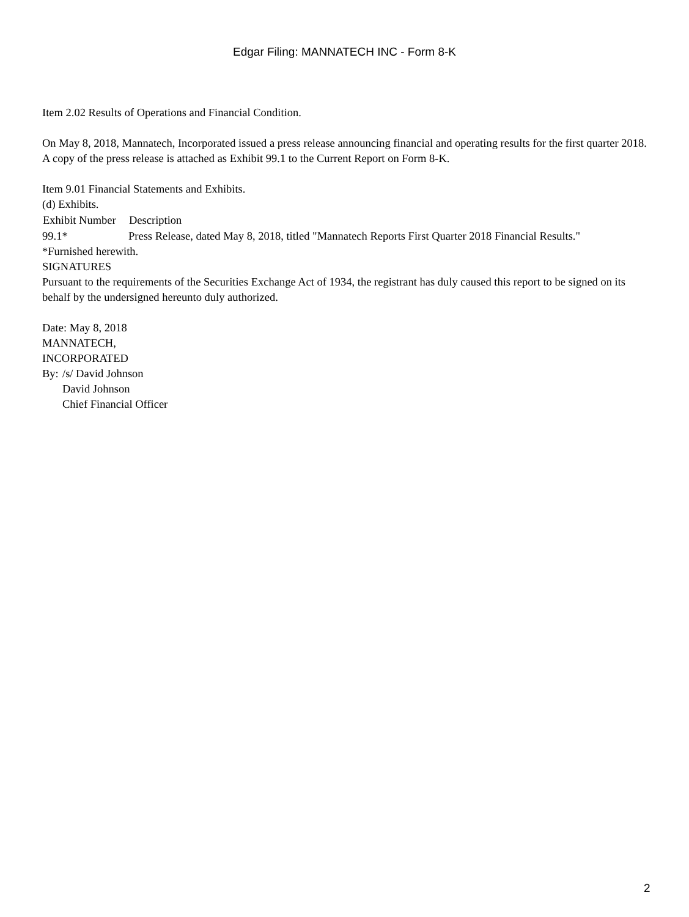Edgar Filing: MANNATECH INC - Form 8-K
Item 2.02 Results of Operations and Financial Condition.
On May 8, 2018, Mannatech, Incorporated issued a press release announcing financial and operating results for the first quarter 2018. A copy of the press release is attached as Exhibit 99.1 to the Current Report on Form 8-K.
Item 9.01 Financial Statements and Exhibits.
(d) Exhibits.
| Exhibit Number | Description |
| --- | --- |
| 99.1* | Press Release, dated May 8, 2018, titled "Mannatech Reports First Quarter 2018 Financial Results." |
*Furnished herewith.
SIGNATURES
Pursuant to the requirements of the Securities Exchange Act of 1934, the registrant has duly caused this report to be signed on its behalf by the undersigned hereunto duly authorized.
Date: May 8, 2018
MANNATECH,
INCORPORATED
| By: | /s/ David Johnson |
| | David Johnson |
| | Chief Financial Officer |
2